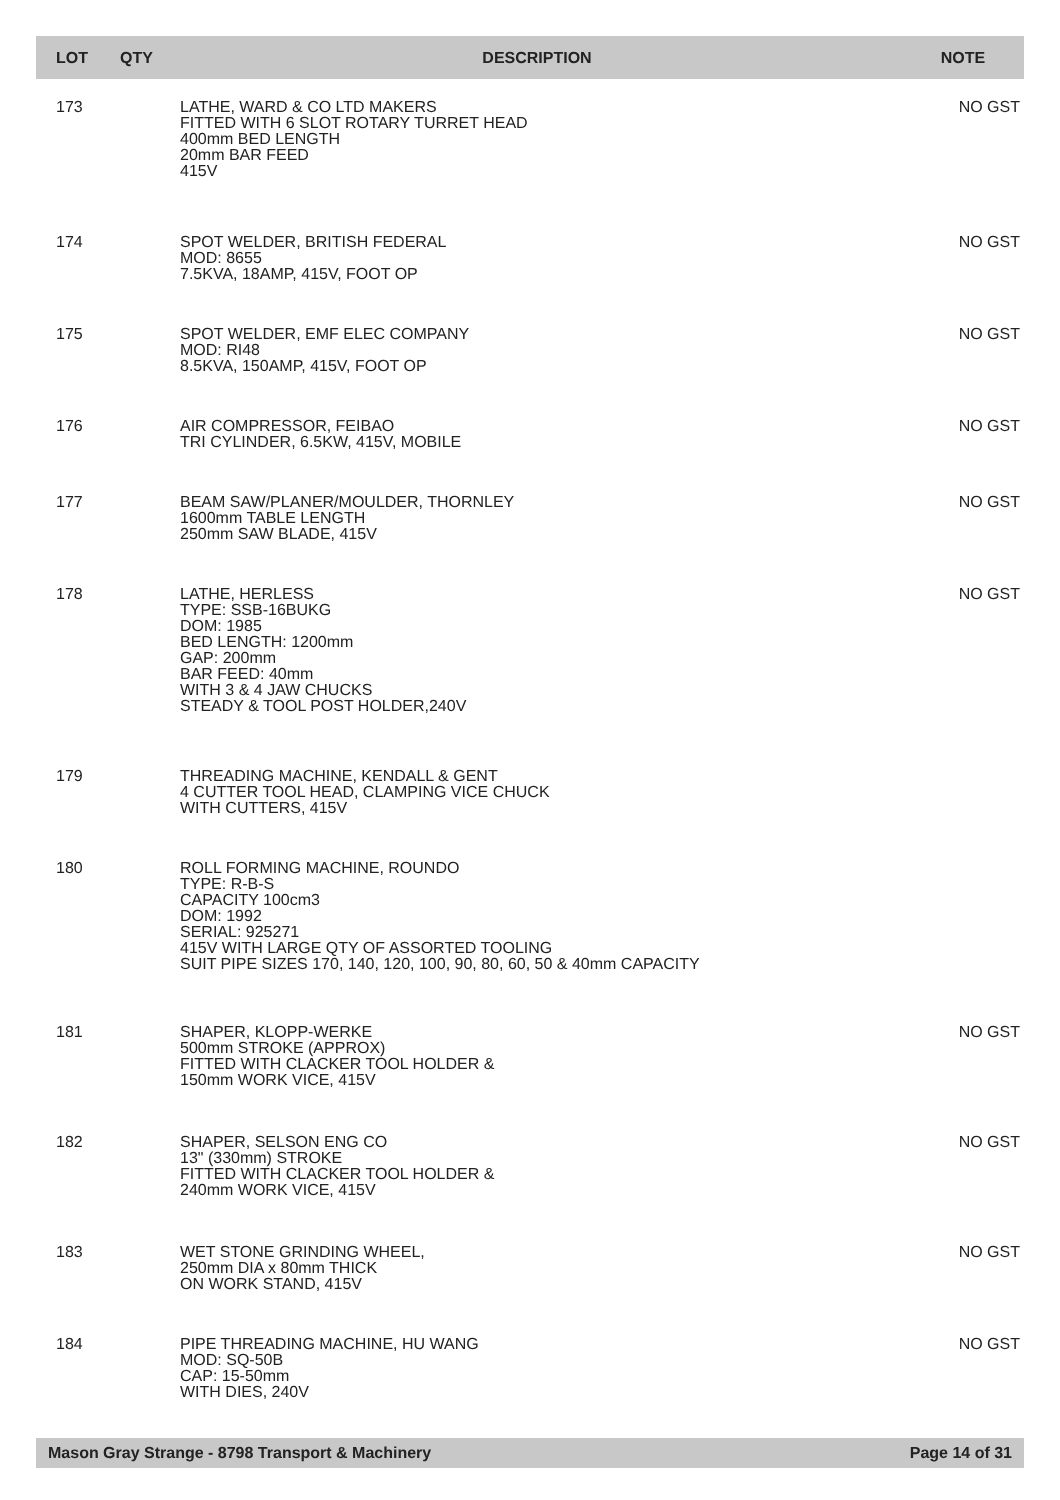| LOT | QTY | DESCRIPTION | NOTE |
| --- | --- | --- | --- |
| 173 | | LATHE, WARD & CO LTD MAKERS FITTED WITH 6 SLOT ROTARY TURRET HEAD 400mm BED LENGTH 20mm BAR FEED 415V | NO GST |
| 174 | | SPOT WELDER, BRITISH FEDERAL MOD: 8655 7.5KVA, 18AMP, 415V, FOOT OP | NO GST |
| 175 | | SPOT WELDER, EMF ELEC COMPANY MOD: RI48 8.5KVA, 150AMP, 415V, FOOT OP | NO GST |
| 176 | | AIR COMPRESSOR, FEIBAO TRI CYLINDER, 6.5KW, 415V, MOBILE | NO GST |
| 177 | | BEAM SAW/PLANER/MOULDER, THORNLEY 1600mm TABLE LENGTH 250mm SAW BLADE, 415V | NO GST |
| 178 | | LATHE, HERLESS TYPE: SSB-16BUKG DOM: 1985 BED LENGTH: 1200mm GAP: 200mm BAR FEED: 40mm WITH 3 & 4 JAW CHUCKS STEADY & TOOL POST HOLDER,240V | NO GST |
| 179 | | THREADING MACHINE, KENDALL & GENT 4 CUTTER TOOL HEAD, CLAMPING VICE CHUCK WITH CUTTERS, 415V | |
| 180 | | ROLL FORMING MACHINE, ROUNDO TYPE: R-B-S CAPACITY 100cm3 DOM: 1992 SERIAL: 925271 415V WITH LARGE QTY OF ASSORTED TOOLING SUIT PIPE SIZES 170, 140, 120, 100, 90, 80, 60, 50 & 40mm CAPACITY | |
| 181 | | SHAPER, KLOPP-WERKE 500mm STROKE (APPROX) FITTED WITH CLACKER TOOL HOLDER & 150mm WORK VICE, 415V | NO GST |
| 182 | | SHAPER, SELSON ENG CO 13" (330mm) STROKE FITTED WITH CLACKER TOOL HOLDER & 240mm WORK VICE, 415V | NO GST |
| 183 | | WET STONE GRINDING WHEEL, 250mm DIA x 80mm THICK ON WORK STAND, 415V | NO GST |
| 184 | | PIPE THREADING MACHINE, HU WANG MOD: SQ-50B CAP: 15-50mm WITH DIES, 240V | NO GST |
Mason Gray Strange - 8798 Transport & Machinery Page 14 of 31